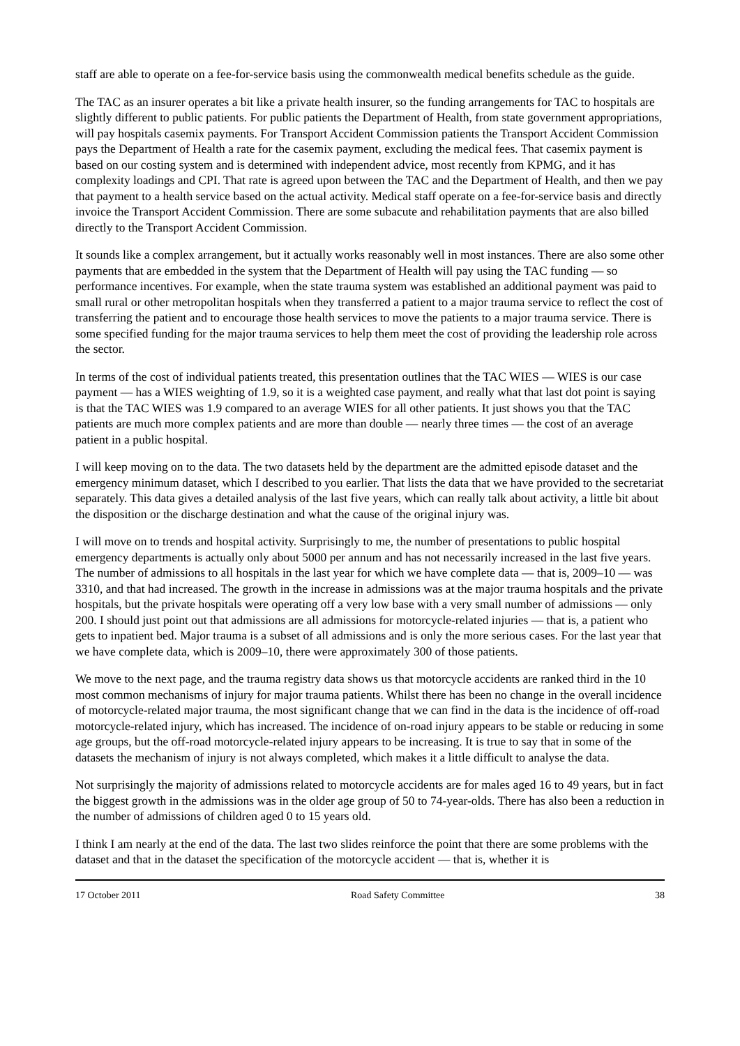staff are able to operate on a fee-for-service basis using the commonwealth medical benefits schedule as the guide.
The TAC as an insurer operates a bit like a private health insurer, so the funding arrangements for TAC to hospitals are slightly different to public patients. For public patients the Department of Health, from state government appropriations, will pay hospitals casemix payments. For Transport Accident Commission patients the Transport Accident Commission pays the Department of Health a rate for the casemix payment, excluding the medical fees. That casemix payment is based on our costing system and is determined with independent advice, most recently from KPMG, and it has complexity loadings and CPI. That rate is agreed upon between the TAC and the Department of Health, and then we pay that payment to a health service based on the actual activity. Medical staff operate on a fee-for-service basis and directly invoice the Transport Accident Commission. There are some subacute and rehabilitation payments that are also billed directly to the Transport Accident Commission.
It sounds like a complex arrangement, but it actually works reasonably well in most instances. There are also some other payments that are embedded in the system that the Department of Health will pay using the TAC funding — so performance incentives. For example, when the state trauma system was established an additional payment was paid to small rural or other metropolitan hospitals when they transferred a patient to a major trauma service to reflect the cost of transferring the patient and to encourage those health services to move the patients to a major trauma service. There is some specified funding for the major trauma services to help them meet the cost of providing the leadership role across the sector.
In terms of the cost of individual patients treated, this presentation outlines that the TAC WIES — WIES is our case payment — has a WIES weighting of 1.9, so it is a weighted case payment, and really what that last dot point is saying is that the TAC WIES was 1.9 compared to an average WIES for all other patients. It just shows you that the TAC patients are much more complex patients and are more than double — nearly three times — the cost of an average patient in a public hospital.
I will keep moving on to the data. The two datasets held by the department are the admitted episode dataset and the emergency minimum dataset, which I described to you earlier. That lists the data that we have provided to the secretariat separately. This data gives a detailed analysis of the last five years, which can really talk about activity, a little bit about the disposition or the discharge destination and what the cause of the original injury was.
I will move on to trends and hospital activity. Surprisingly to me, the number of presentations to public hospital emergency departments is actually only about 5000 per annum and has not necessarily increased in the last five years. The number of admissions to all hospitals in the last year for which we have complete data — that is, 2009–10 — was 3310, and that had increased. The growth in the increase in admissions was at the major trauma hospitals and the private hospitals, but the private hospitals were operating off a very low base with a very small number of admissions — only 200. I should just point out that admissions are all admissions for motorcycle-related injuries — that is, a patient who gets to inpatient bed. Major trauma is a subset of all admissions and is only the more serious cases. For the last year that we have complete data, which is 2009–10, there were approximately 300 of those patients.
We move to the next page, and the trauma registry data shows us that motorcycle accidents are ranked third in the 10 most common mechanisms of injury for major trauma patients. Whilst there has been no change in the overall incidence of motorcycle-related major trauma, the most significant change that we can find in the data is the incidence of off-road motorcycle-related injury, which has increased. The incidence of on-road injury appears to be stable or reducing in some age groups, but the off-road motorcycle-related injury appears to be increasing. It is true to say that in some of the datasets the mechanism of injury is not always completed, which makes it a little difficult to analyse the data.
Not surprisingly the majority of admissions related to motorcycle accidents are for males aged 16 to 49 years, but in fact the biggest growth in the admissions was in the older age group of 50 to 74-year-olds. There has also been a reduction in the number of admissions of children aged 0 to 15 years old.
I think I am nearly at the end of the data. The last two slides reinforce the point that there are some problems with the dataset and that in the dataset the specification of the motorcycle accident — that is, whether it is
17 October 2011 Road Safety Committee 38